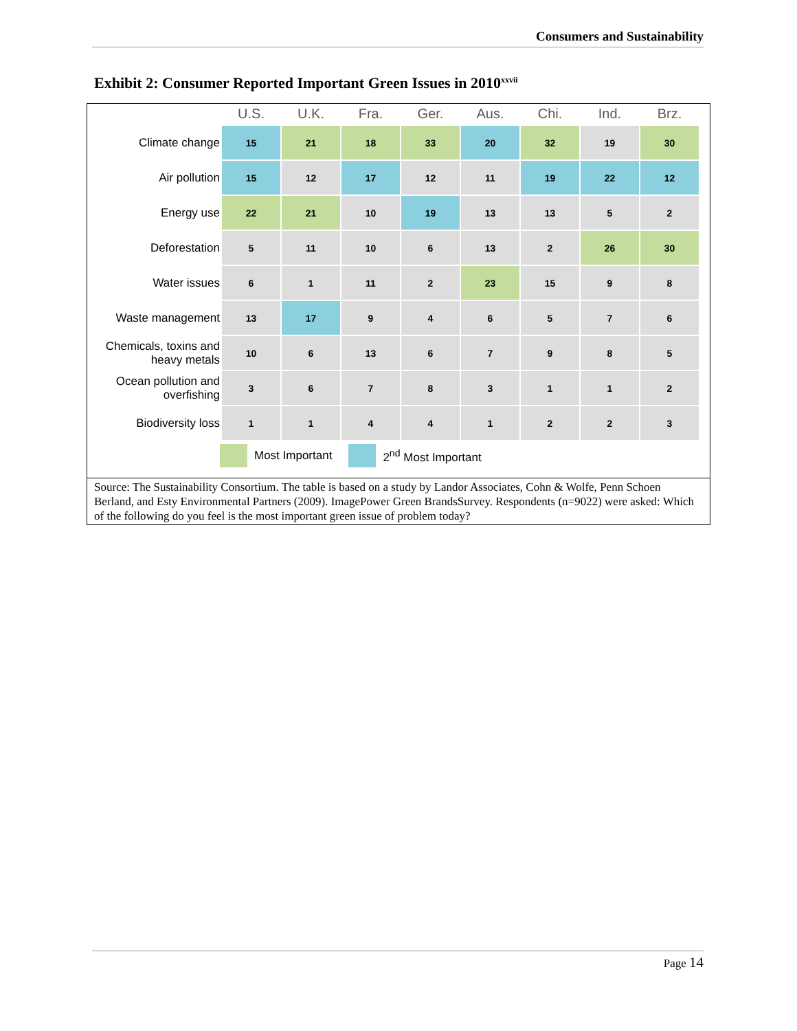Consumers and Sustainability
Exhibit 2: Consumer Reported Important Green Issues in 2010<sup>xxvii</sup>
| | U.S. | U.K. | Fra. | Ger. | Aus. | Chi. | Ind. | Brz. |
| --- | --- | --- | --- | --- | --- | --- | --- | --- |
| Climate change | 15 | 21 | 18 | 33 | 20 | 32 | 19 | 30 |
| Air pollution | 15 | 12 | 17 | 12 | 11 | 19 | 22 | 12 |
| Energy use | 22 | 21 | 10 | 19 | 13 | 13 | 5 | 2 |
| Deforestation | 5 | 11 | 10 | 6 | 13 | 2 | 26 | 30 |
| Water issues | 6 | 1 | 11 | 2 | 23 | 15 | 9 | 8 |
| Waste management | 13 | 17 | 9 | 4 | 6 | 5 | 7 | 6 |
| Chemicals, toxins and heavy metals | 10 | 6 | 13 | 6 | 7 | 9 | 8 | 5 |
| Ocean pollution and overfishing | 3 | 6 | 7 | 8 | 3 | 1 | 1 | 2 |
| Biodiversity loss | 1 | 1 | 4 | 4 | 1 | 2 | 2 | 3 |
Most Important 2<sup>nd</sup> Most Important
Source: The Sustainability Consortium. The table is based on a study by Landor Associates, Cohn & Wolfe, Penn Schoen Berland, and Esty Environmental Partners (2009). ImagePower Green BrandsSurvey. Respondents (n=9022) were asked: Which of the following do you feel is the most important green issue of problem today?
Page 14